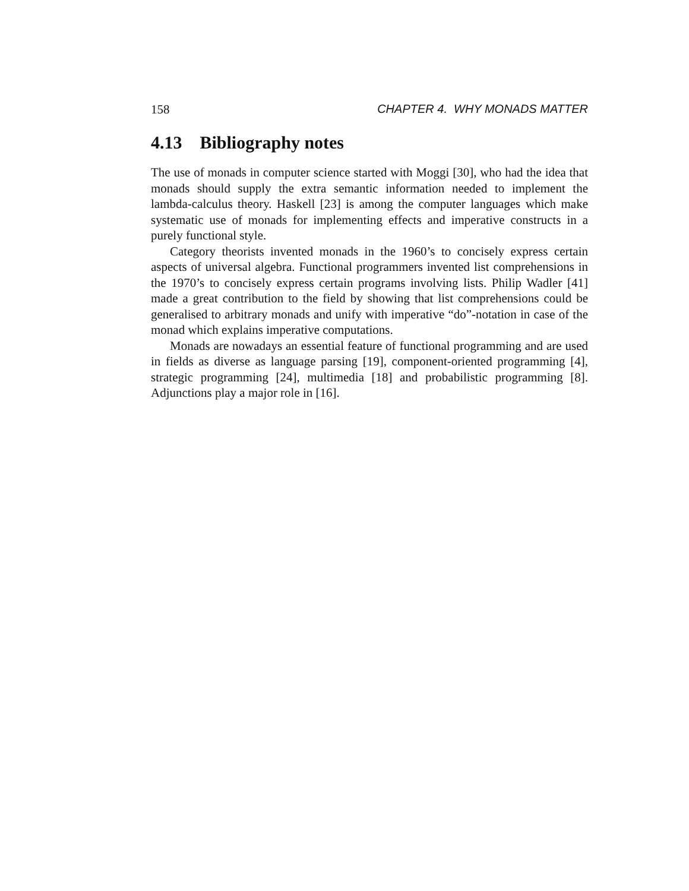158 CHAPTER 4. WHY MONADS MATTER
4.13 Bibliography notes
The use of monads in computer science started with Moggi [30], who had the idea that monads should supply the extra semantic information needed to implement the lambda-calculus theory. Haskell [23] is among the computer languages which make systematic use of monads for implementing effects and imperative constructs in a purely functional style.
Category theorists invented monads in the 1960’s to concisely express certain aspects of universal algebra. Functional programmers invented list comprehensions in the 1970’s to concisely express certain programs involving lists. Philip Wadler [41] made a great contribution to the field by showing that list comprehensions could be generalised to arbitrary monads and unify with imperative “do”-notation in case of the monad which explains imperative computations.
Monads are nowadays an essential feature of functional programming and are used in fields as diverse as language parsing [19], component-oriented programming [4], strategic programming [24], multimedia [18] and probabilistic programming [8]. Adjunctions play a major role in [16].